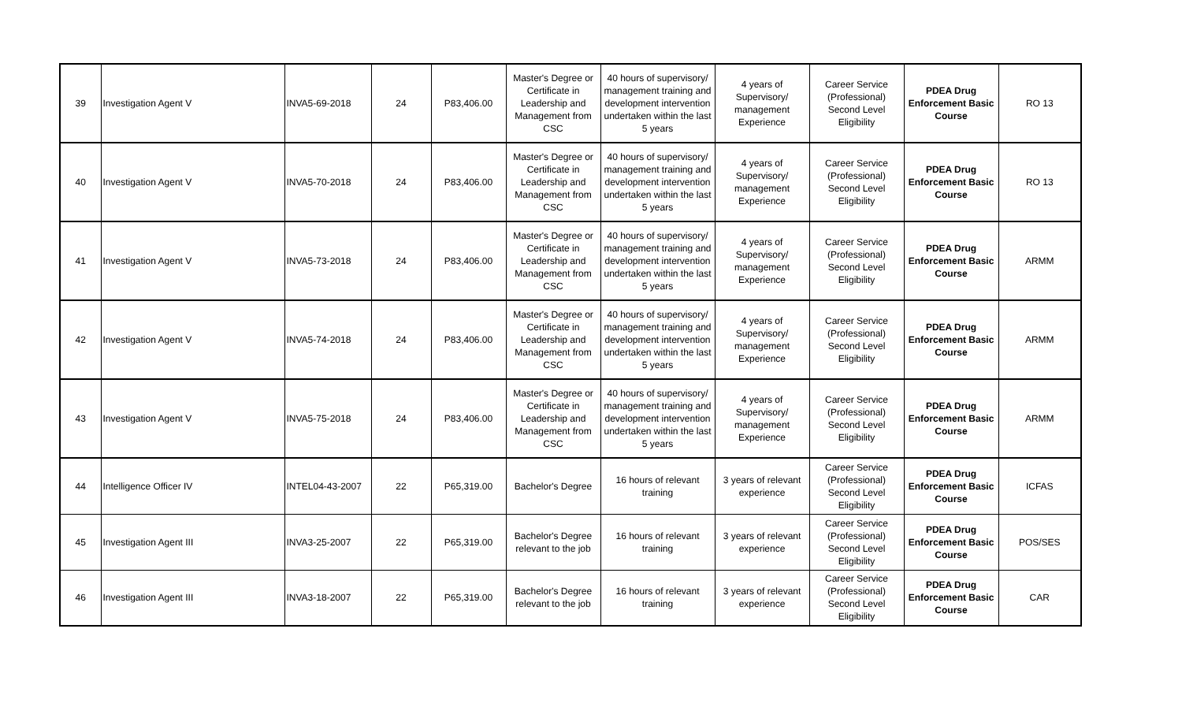| 39 | Investigation Agent V | INVA5-69-2018 | 24 | P83,406.00 | Master's Degree or Certificate in Leadership and Management from CSC | 40 hours of supervisory/ management training and development intervention undertaken within the last 5 years | 4 years of Supervisory/ management Experience | Career Service (Professional) Second Level Eligibility | PDEA Drug Enforcement Basic Course | RO 13 |
| 40 | Investigation Agent V | INVA5-70-2018 | 24 | P83,406.00 | Master's Degree or Certificate in Leadership and Management from CSC | 40 hours of supervisory/ management training and development intervention undertaken within the last 5 years | 4 years of Supervisory/ management Experience | Career Service (Professional) Second Level Eligibility | PDEA Drug Enforcement Basic Course | RO 13 |
| 41 | Investigation Agent V | INVA5-73-2018 | 24 | P83,406.00 | Master's Degree or Certificate in Leadership and Management from CSC | 40 hours of supervisory/ management training and development intervention undertaken within the last 5 years | 4 years of Supervisory/ management Experience | Career Service (Professional) Second Level Eligibility | PDEA Drug Enforcement Basic Course | ARMM |
| 42 | Investigation Agent V | INVA5-74-2018 | 24 | P83,406.00 | Master's Degree or Certificate in Leadership and Management from CSC | 40 hours of supervisory/ management training and development intervention undertaken within the last 5 years | 4 years of Supervisory/ management Experience | Career Service (Professional) Second Level Eligibility | PDEA Drug Enforcement Basic Course | ARMM |
| 43 | Investigation Agent V | INVA5-75-2018 | 24 | P83,406.00 | Master's Degree or Certificate in Leadership and Management from CSC | 40 hours of supervisory/ management training and development intervention undertaken within the last 5 years | 4 years of Supervisory/ management Experience | Career Service (Professional) Second Level Eligibility | PDEA Drug Enforcement Basic Course | ARMM |
| 44 | Intelligence Officer IV | INTEL04-43-2007 | 22 | P65,319.00 | Bachelor's Degree | 16 hours of relevant training | 3 years of relevant experience | Career Service (Professional) Second Level Eligibility | PDEA Drug Enforcement Basic Course | ICFAS |
| 45 | Investigation Agent III | INVA3-25-2007 | 22 | P65,319.00 | Bachelor's Degree relevant to the job | 16 hours of relevant training | 3 years of relevant experience | Career Service (Professional) Second Level Eligibility | PDEA Drug Enforcement Basic Course | POS/SES |
| 46 | Investigation Agent III | INVA3-18-2007 | 22 | P65,319.00 | Bachelor's Degree relevant to the job | 16 hours of relevant training | 3 years of relevant experience | Career Service (Professional) Second Level Eligibility | PDEA Drug Enforcement Basic Course | CAR |